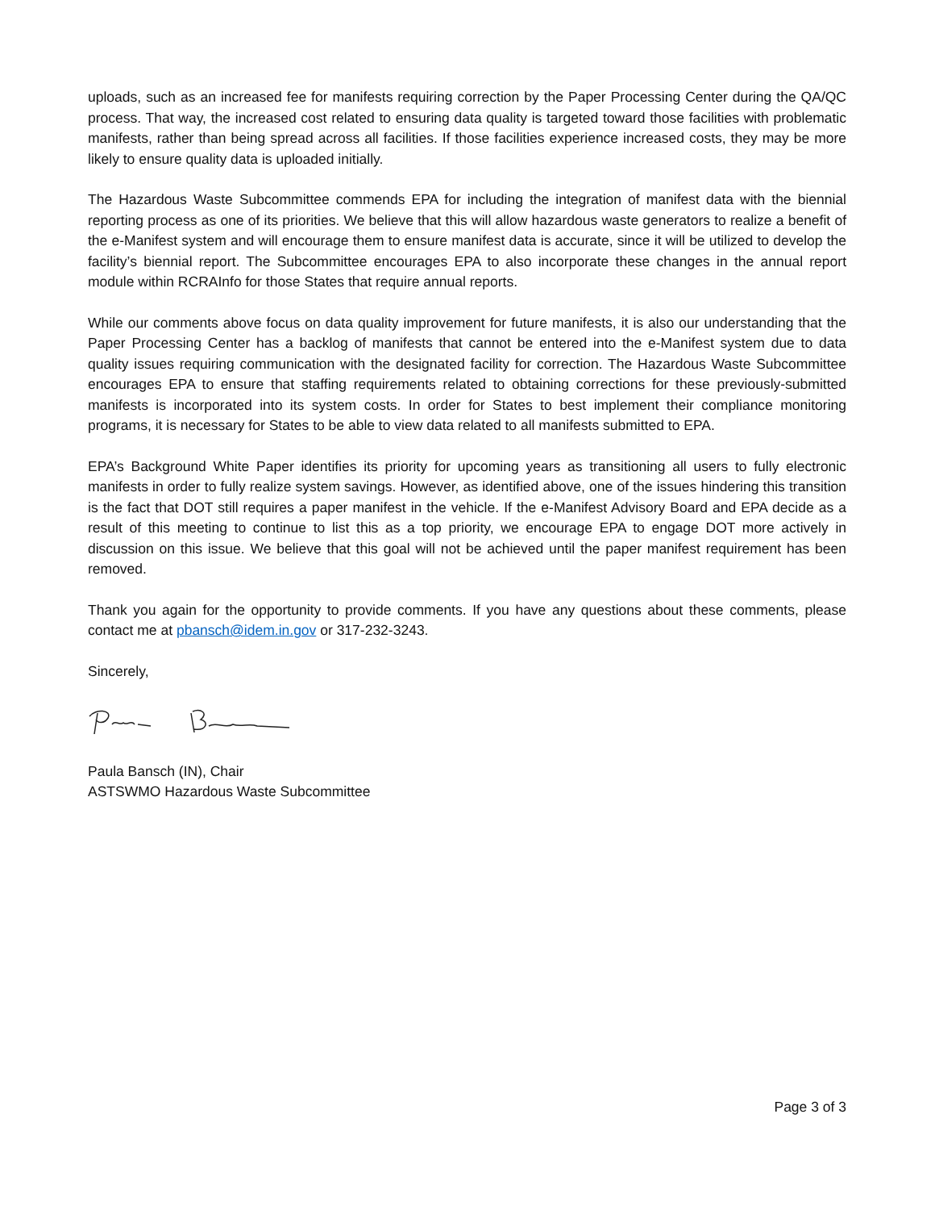uploads, such as an increased fee for manifests requiring correction by the Paper Processing Center during the QA/QC process. That way, the increased cost related to ensuring data quality is targeted toward those facilities with problematic manifests, rather than being spread across all facilities. If those facilities experience increased costs, they may be more likely to ensure quality data is uploaded initially.
The Hazardous Waste Subcommittee commends EPA for including the integration of manifest data with the biennial reporting process as one of its priorities. We believe that this will allow hazardous waste generators to realize a benefit of the e-Manifest system and will encourage them to ensure manifest data is accurate, since it will be utilized to develop the facility’s biennial report. The Subcommittee encourages EPA to also incorporate these changes in the annual report module within RCRAInfo for those States that require annual reports.
While our comments above focus on data quality improvement for future manifests, it is also our understanding that the Paper Processing Center has a backlog of manifests that cannot be entered into the e-Manifest system due to data quality issues requiring communication with the designated facility for correction. The Hazardous Waste Subcommittee encourages EPA to ensure that staffing requirements related to obtaining corrections for these previously-submitted manifests is incorporated into its system costs. In order for States to best implement their compliance monitoring programs, it is necessary for States to be able to view data related to all manifests submitted to EPA.
EPA’s Background White Paper identifies its priority for upcoming years as transitioning all users to fully electronic manifests in order to fully realize system savings. However, as identified above, one of the issues hindering this transition is the fact that DOT still requires a paper manifest in the vehicle. If the e-Manifest Advisory Board and EPA decide as a result of this meeting to continue to list this as a top priority, we encourage EPA to engage DOT more actively in discussion on this issue. We believe that this goal will not be achieved until the paper manifest requirement has been removed.
Thank you again for the opportunity to provide comments. If you have any questions about these comments, please contact me at pbansch@idem.in.gov or 317-232-3243.
Sincerely,
Paula Bansch (IN), Chair
ASTSWMO Hazardous Waste Subcommittee
Page 3 of 3